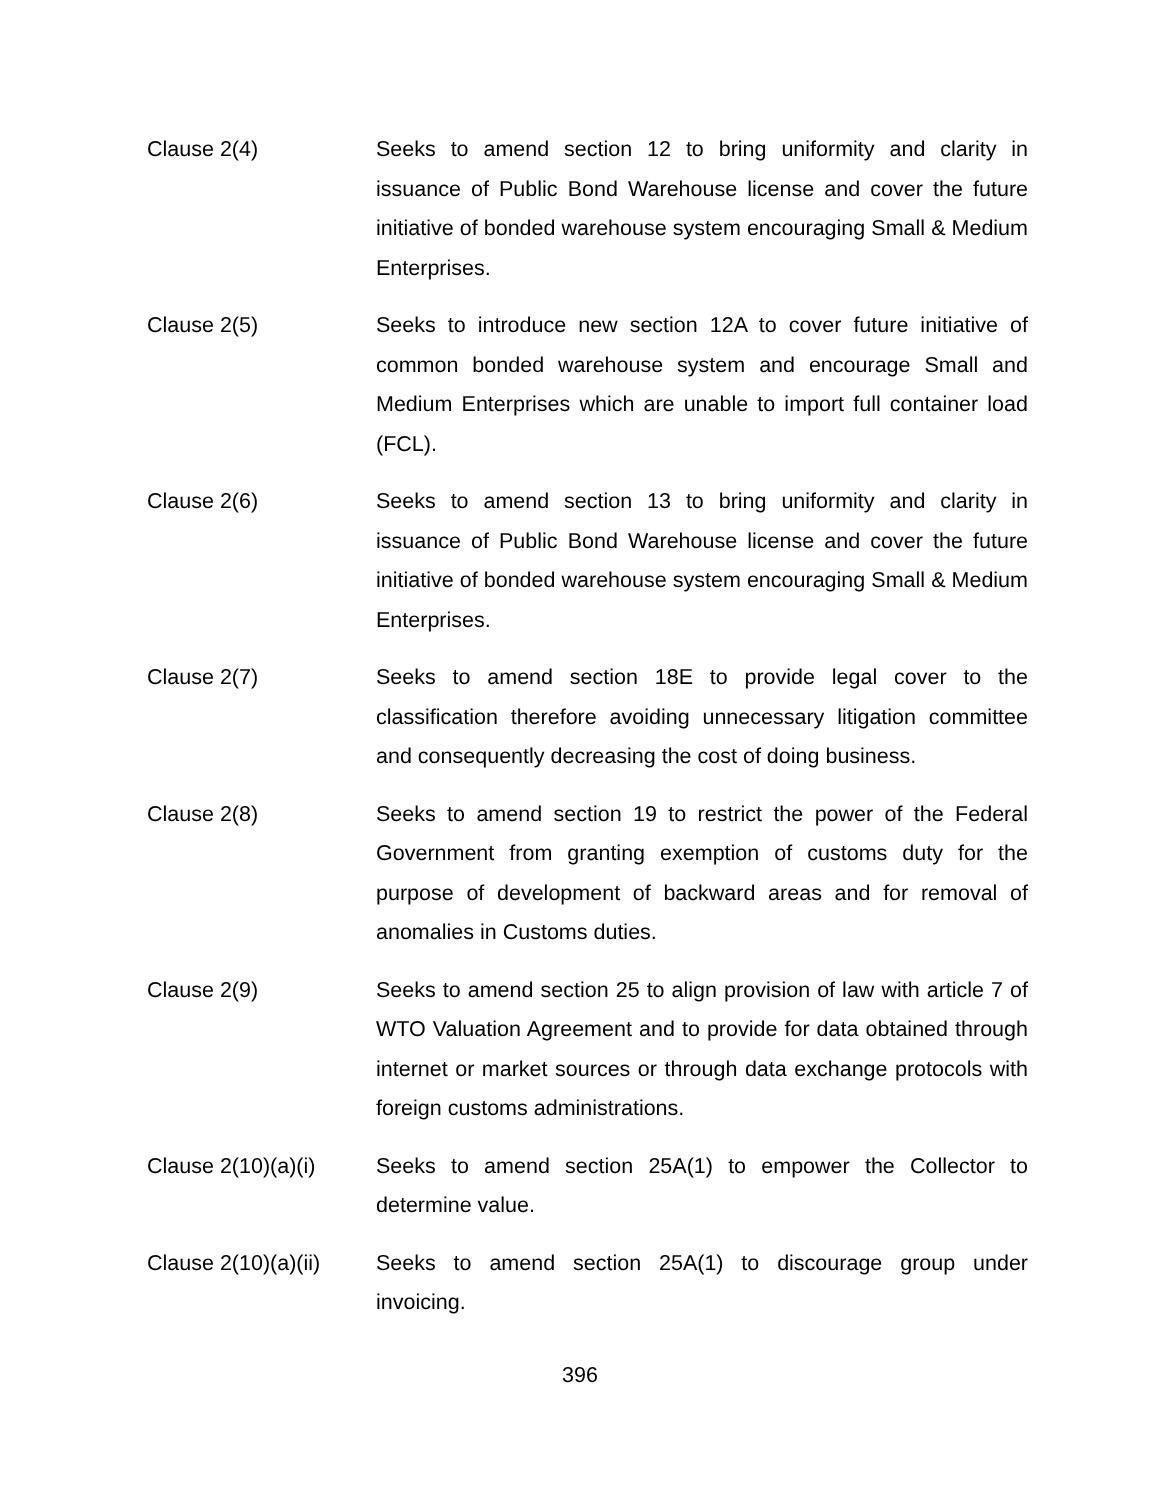Clause 2(4) Seeks to amend section 12 to bring uniformity and clarity in issuance of Public Bond Warehouse license and cover the future initiative of bonded warehouse system encouraging Small & Medium Enterprises.
Clause 2(5) Seeks to introduce new section 12A to cover future initiative of common bonded warehouse system and encourage Small and Medium Enterprises which are unable to import full container load (FCL).
Clause 2(6) Seeks to amend section 13 to bring uniformity and clarity in issuance of Public Bond Warehouse license and cover the future initiative of bonded warehouse system encouraging Small & Medium Enterprises.
Clause 2(7) Seeks to amend section 18E to provide legal cover to the classification therefore avoiding unnecessary litigation committee and consequently decreasing the cost of doing business.
Clause 2(8) Seeks to amend section 19 to restrict the power of the Federal Government from granting exemption of customs duty for the purpose of development of backward areas and for removal of anomalies in Customs duties.
Clause 2(9) Seeks to amend section 25 to align provision of law with article 7 of WTO Valuation Agreement and to provide for data obtained through internet or market sources or through data exchange protocols with foreign customs administrations.
Clause 2(10)(a)(i)
Seeks to amend section 25A(1) to empower the Collector to determine value.
Clause 2(10)(a)(ii)
Seeks to amend section 25A(1) to discourage group under invoicing.
396